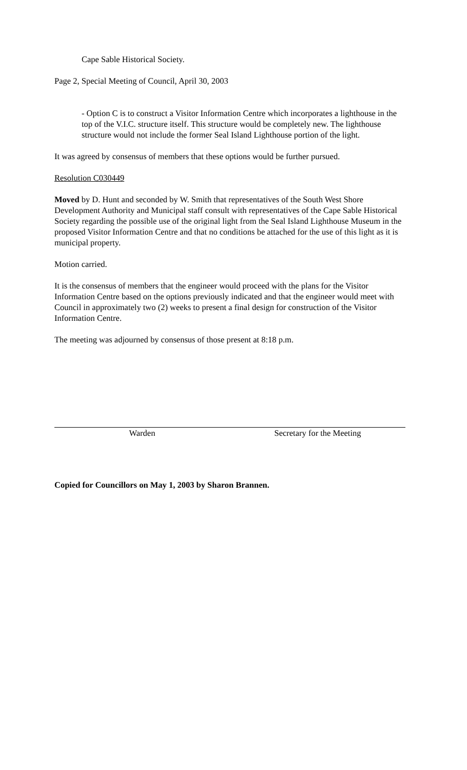Cape Sable Historical Society.
Page 2, Special Meeting of Council, April 30, 2003
- Option C is to construct a Visitor Information Centre which incorporates a lighthouse in the top of the V.I.C. structure itself. This structure would be completely new. The lighthouse structure would not include the former Seal Island Lighthouse portion of the light.
It was agreed by consensus of members that these options would be further pursued.
Resolution C030449
Moved by D. Hunt and seconded by W. Smith that representatives of the South West Shore Development Authority and Municipal staff consult with representatives of the Cape Sable Historical Society regarding the possible use of the original light from the Seal Island Lighthouse Museum in the proposed Visitor Information Centre and that no conditions be attached for the use of this light as it is municipal property.
Motion carried.
It is the consensus of members that the engineer would proceed with the plans for the Visitor Information Centre based on the options previously indicated and that the engineer would meet with Council in approximately two (2) weeks to present a final design for construction of the Visitor Information Centre.
The meeting was adjourned by consensus of those present at 8:18 p.m.
Warden Secretary for the Meeting
Copied for Councillors on May 1, 2003 by Sharon Brannen.